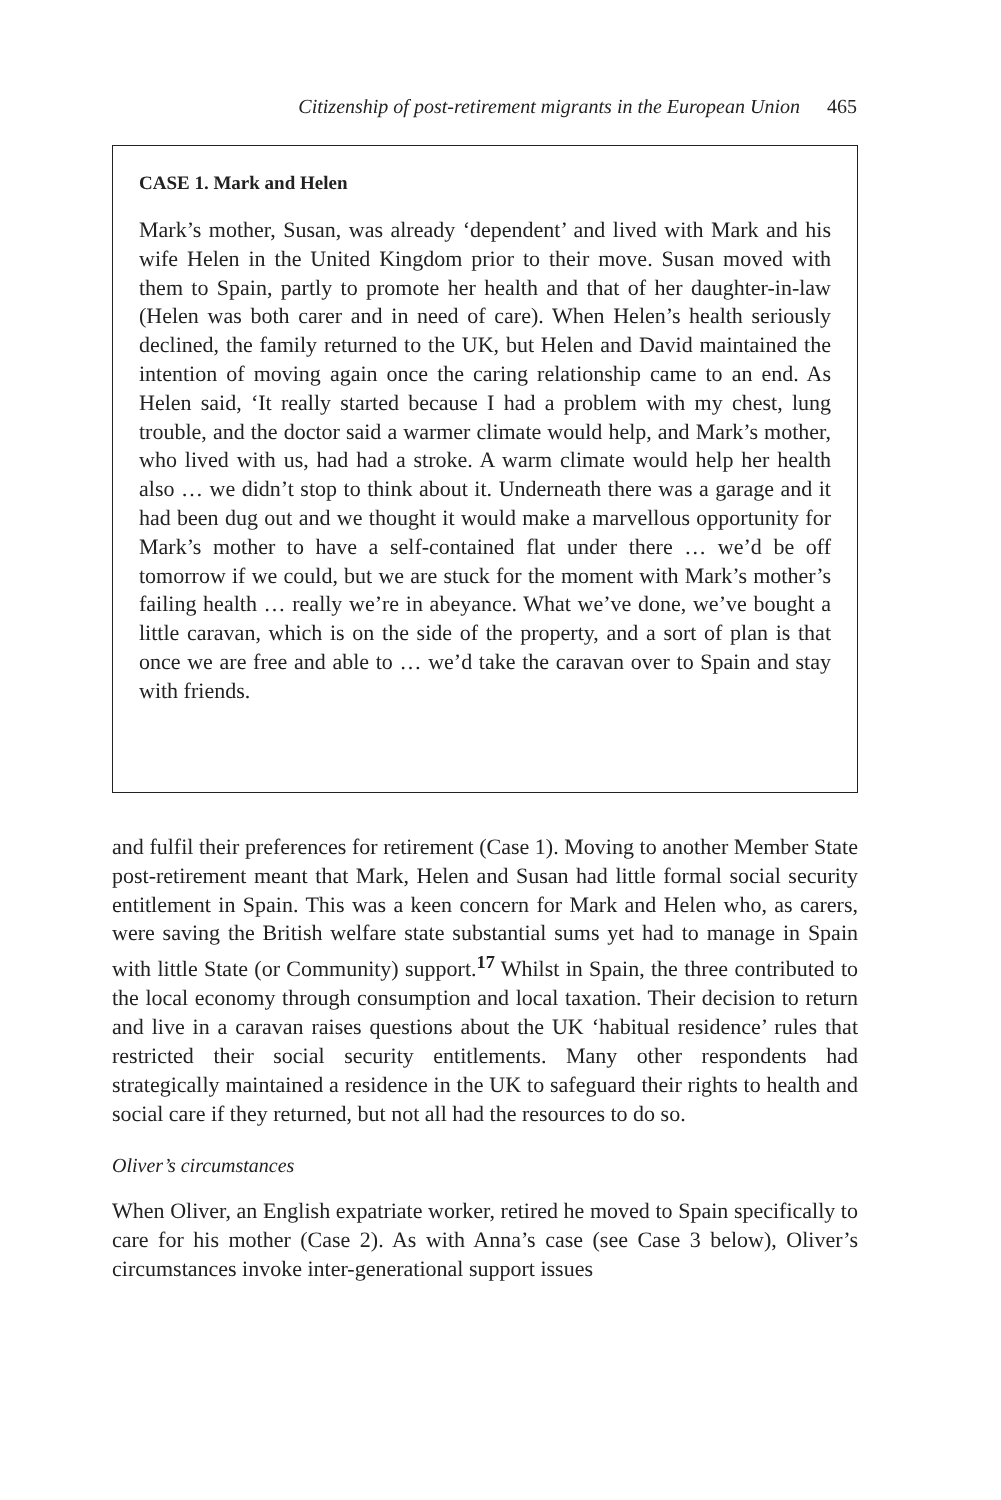Citizenship of post-retirement migrants in the European Union 465
CASE 1. Mark and Helen
Mark’s mother, Susan, was already ‘dependent’ and lived with Mark and his wife Helen in the United Kingdom prior to their move. Susan moved with them to Spain, partly to promote her health and that of her daughter-in-law (Helen was both carer and in need of care). When Helen’s health seriously declined, the family returned to the UK, but Helen and David maintained the intention of moving again once the caring relationship came to an end. As Helen said, ‘It really started because I had a problem with my chest, lung trouble, and the doctor said a warmer climate would help, and Mark’s mother, who lived with us, had had a stroke. A warm climate would help her health also … we didn’t stop to think about it. Underneath there was a garage and it had been dug out and we thought it would make a marvellous opportunity for Mark’s mother to have a self-contained flat under there … we’d be off tomorrow if we could, but we are stuck for the moment with Mark’s mother’s failing health … really we’re in abeyance. What we’ve done, we’ve bought a little caravan, which is on the side of the property, and a sort of plan is that once we are free and able to … we’d take the caravan over to Spain and stay with friends.
and fulfil their preferences for retirement (Case 1). Moving to another Member State post-retirement meant that Mark, Helen and Susan had little formal social security entitlement in Spain. This was a keen concern for Mark and Helen who, as carers, were saving the British welfare state substantial sums yet had to manage in Spain with little State (or Community) support.<sup>17</sup> Whilst in Spain, the three contributed to the local economy through consumption and local taxation. Their decision to return and live in a caravan raises questions about the UK ‘habitual residence’ rules that restricted their social security entitlements. Many other respondents had strategically maintained a residence in the UK to safeguard their rights to health and social care if they returned, but not all had the resources to do so.
Oliver’s circumstances
When Oliver, an English expatriate worker, retired he moved to Spain specifically to care for his mother (Case 2). As with Anna’s case (see Case 3 below), Oliver’s circumstances invoke inter-generational support issues